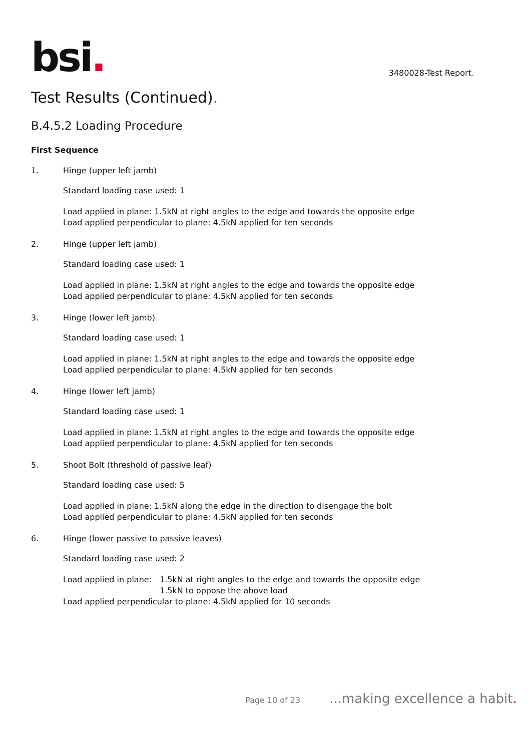bsi.
3480028-Test Report.
Test Results (Continued).
B.4.5.2 Loading Procedure
First Sequence
1. Hinge (upper left jamb)
Standard loading case used: 1
Load applied in plane: 1.5kN at right angles to the edge and towards the opposite edge
Load applied perpendicular to plane: 4.5kN applied for ten seconds
2. Hinge (upper left jamb)
Standard loading case used: 1
Load applied in plane: 1.5kN at right angles to the edge and towards the opposite edge
Load applied perpendicular to plane: 4.5kN applied for ten seconds
3. Hinge (lower left jamb)
Standard loading case used: 1
Load applied in plane: 1.5kN at right angles to the edge and towards the opposite edge
Load applied perpendicular to plane: 4.5kN applied for ten seconds
4. Hinge (lower left jamb)
Standard loading case used: 1
Load applied in plane: 1.5kN at right angles to the edge and towards the opposite edge
Load applied perpendicular to plane: 4.5kN applied for ten seconds
5. Shoot Bolt (threshold of passive leaf)
Standard loading case used: 5
Load applied in plane: 1.5kN along the edge in the direction to disengage the bolt
Load applied perpendicular to plane: 4.5kN applied for ten seconds
6. Hinge (lower passive to passive leaves)
Standard loading case used: 2
Load applied in plane: 1.5kN at right angles to the edge and towards the opposite edge
1.5kN to oppose the above load
Load applied perpendicular to plane: 4.5kN applied for 10 seconds
Page 10 of 23...making excellence a habit.